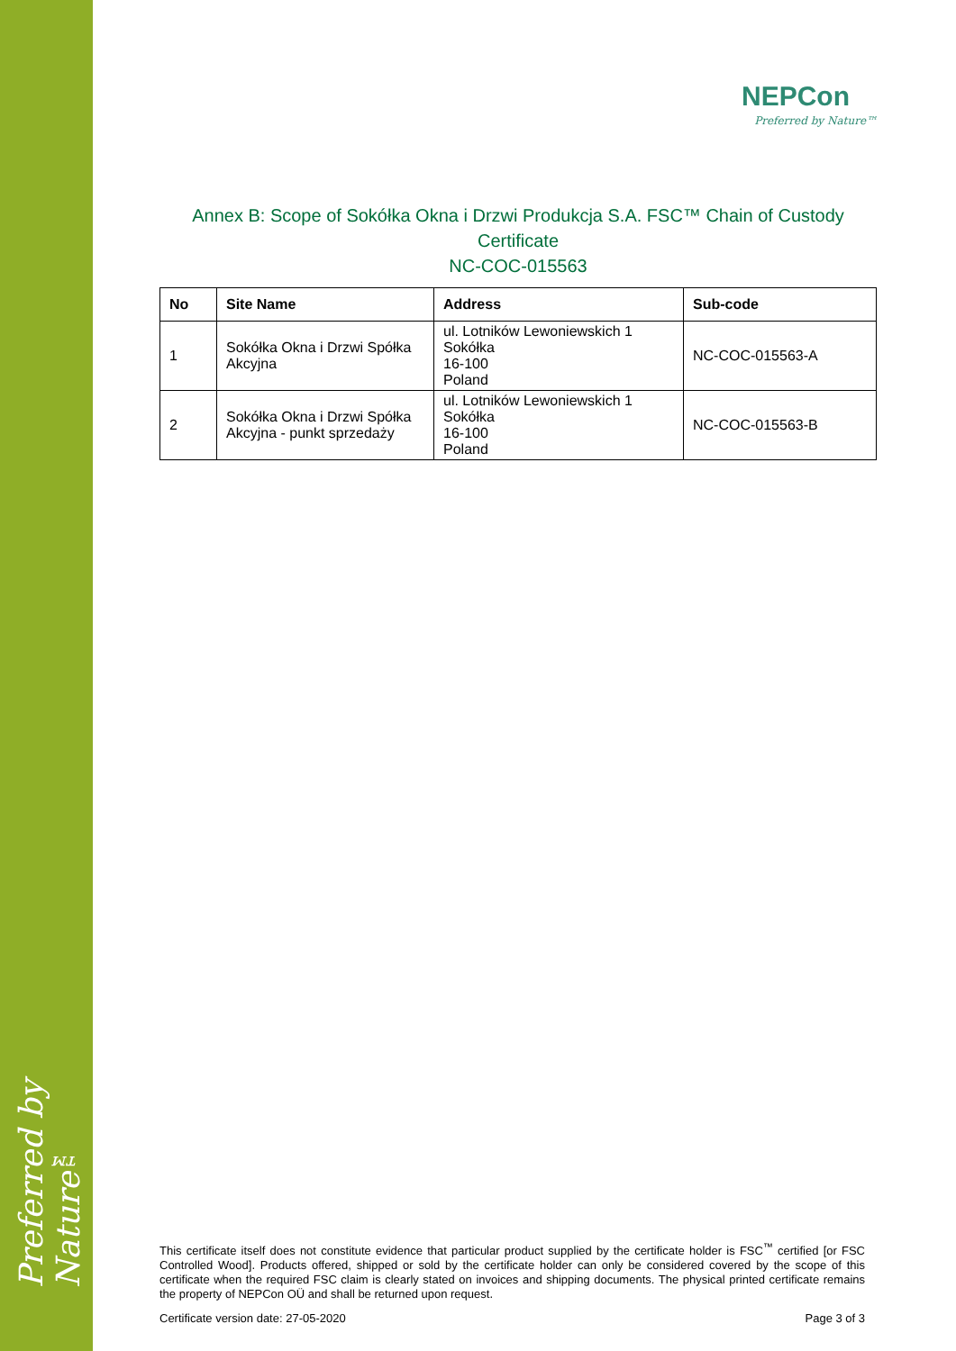Preferred by Nature™
NEPCon
Preferred by Nature™
Annex B: Scope of Sokółka Okna i Drzwi Produkcja S.A. FSC™ Chain of Custody Certificate
NC-COC-015563
| No | Site Name | Address | Sub-code |
| --- | --- | --- | --- |
| 1 | Sokółka Okna i Drzwi Spółka Akcyjna | ul. Lotników Lewoniewskich 1 Sokółka 16-100 Poland | NC-COC-015563-A |
| 2 | Sokółka Okna i Drzwi Spółka Akcyjna - punkt sprzedaży | ul. Lotników Lewoniewskich 1 Sokółka 16-100 Poland | NC-COC-015563-B |
This certificate itself does not constitute evidence that particular product supplied by the certificate holder is FSC<sup>™</sup> certified [or FSC Controlled Wood]. Products offered, shipped or sold by the certificate holder can only be considered covered by the scope of this certificate when the required FSC claim is clearly stated on invoices and shipping documents. The physical printed certificate remains the property of NEPCon OÜ and shall be returned upon request.
Certificate version date: 27-05-2020 Page 3 of 3